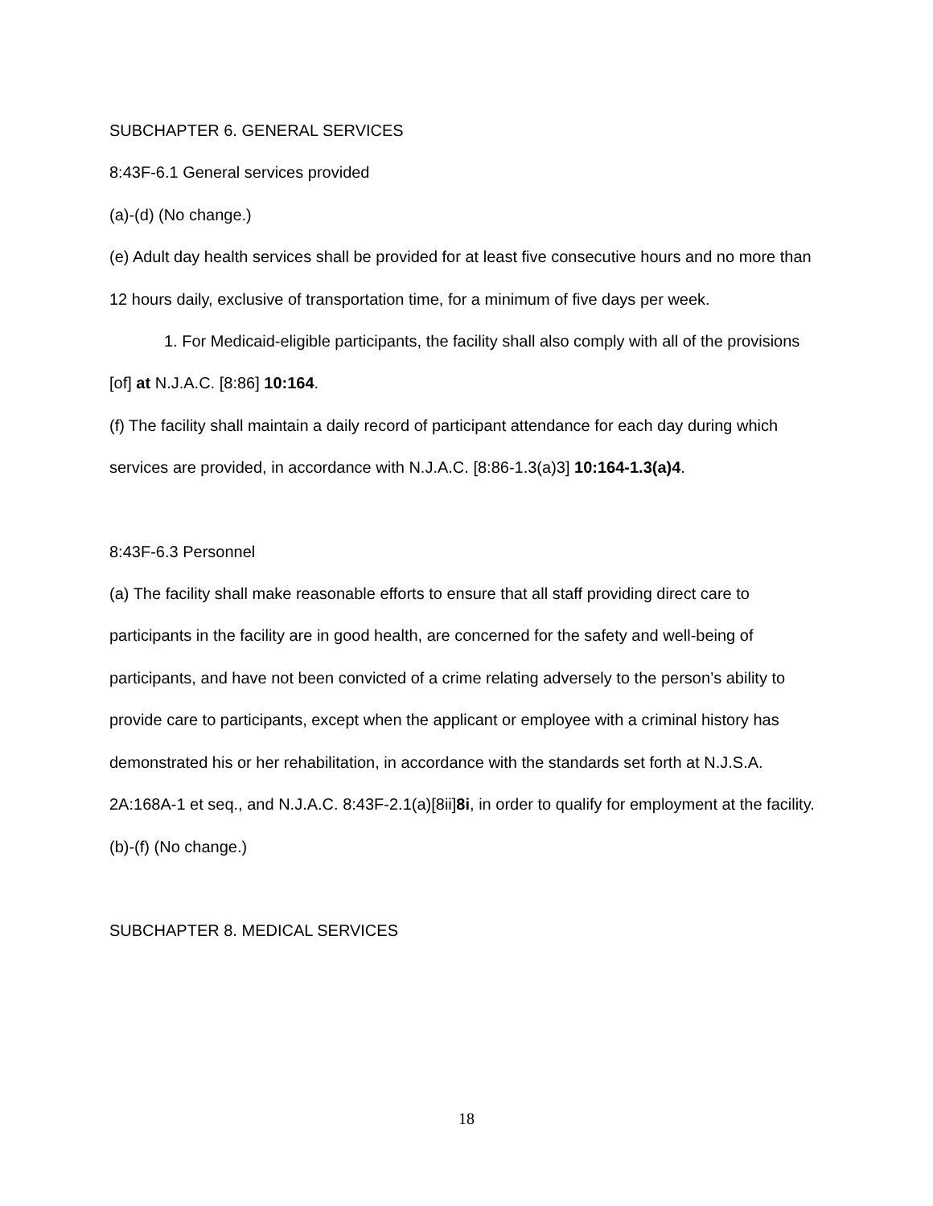SUBCHAPTER 6. GENERAL SERVICES
8:43F-6.1 General services provided
(a)-(d) (No change.)
(e) Adult day health services shall be provided for at least five consecutive hours and no more than 12 hours daily, exclusive of transportation time, for a minimum of five days per week.
1. For Medicaid-eligible participants, the facility shall also comply with all of the provisions [of] at N.J.A.C. [8:86] 10:164.
(f) The facility shall maintain a daily record of participant attendance for each day during which services are provided, in accordance with N.J.A.C. [8:86-1.3(a)3] 10:164-1.3(a)4.
8:43F-6.3 Personnel
(a) The facility shall make reasonable efforts to ensure that all staff providing direct care to participants in the facility are in good health, are concerned for the safety and well-being of participants, and have not been convicted of a crime relating adversely to the person’s ability to provide care to participants, except when the applicant or employee with a criminal history has demonstrated his or her rehabilitation, in accordance with the standards set forth at N.J.S.A. 2A:168A-1 et seq., and N.J.A.C. 8:43F-2.1(a)[8ii]8i, in order to qualify for employment at the facility.
(b)-(f) (No change.)
SUBCHAPTER 8. MEDICAL SERVICES
18